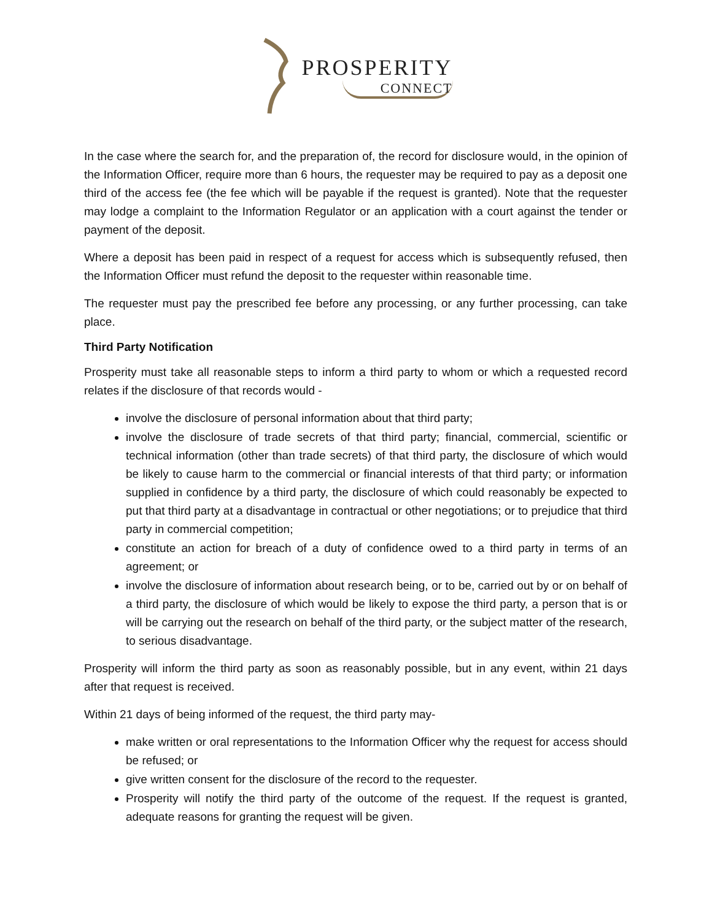PROSPERITY
CONNECT
In the case where the search for, and the preparation of, the record for disclosure would, in the opinion of the Information Officer, require more than 6 hours, the requester may be required to pay as a deposit one third of the access fee (the fee which will be payable if the request is granted). Note that the requester may lodge a complaint to the Information Regulator or an application with a court against the tender or payment of the deposit.
Where a deposit has been paid in respect of a request for access which is subsequently refused, then the Information Officer must refund the deposit to the requester within reasonable time.
The requester must pay the prescribed fee before any processing, or any further processing, can take place.
Third Party Notification
Prosperity must take all reasonable steps to inform a third party to whom or which a requested record relates if the disclosure of that records would -
involve the disclosure of personal information about that third party;
involve the disclosure of trade secrets of that third party; financial, commercial, scientific or technical information (other than trade secrets) of that third party, the disclosure of which would be likely to cause harm to the commercial or financial interests of that third party; or information supplied in confidence by a third party, the disclosure of which could reasonably be expected to put that third party at a disadvantage in contractual or other negotiations; or to prejudice that third party in commercial competition;
constitute an action for breach of a duty of confidence owed to a third party in terms of an agreement; or
involve the disclosure of information about research being, or to be, carried out by or on behalf of a third party, the disclosure of which would be likely to expose the third party, a person that is or will be carrying out the research on behalf of the third party, or the subject matter of the research, to serious disadvantage.
Prosperity will inform the third party as soon as reasonably possible, but in any event, within 21 days after that request is received.
Within 21 days of being informed of the request, the third party may-
make written or oral representations to the Information Officer why the request for access should be refused; or
give written consent for the disclosure of the record to the requester.
Prosperity will notify the third party of the outcome of the request. If the request is granted, adequate reasons for granting the request will be given.